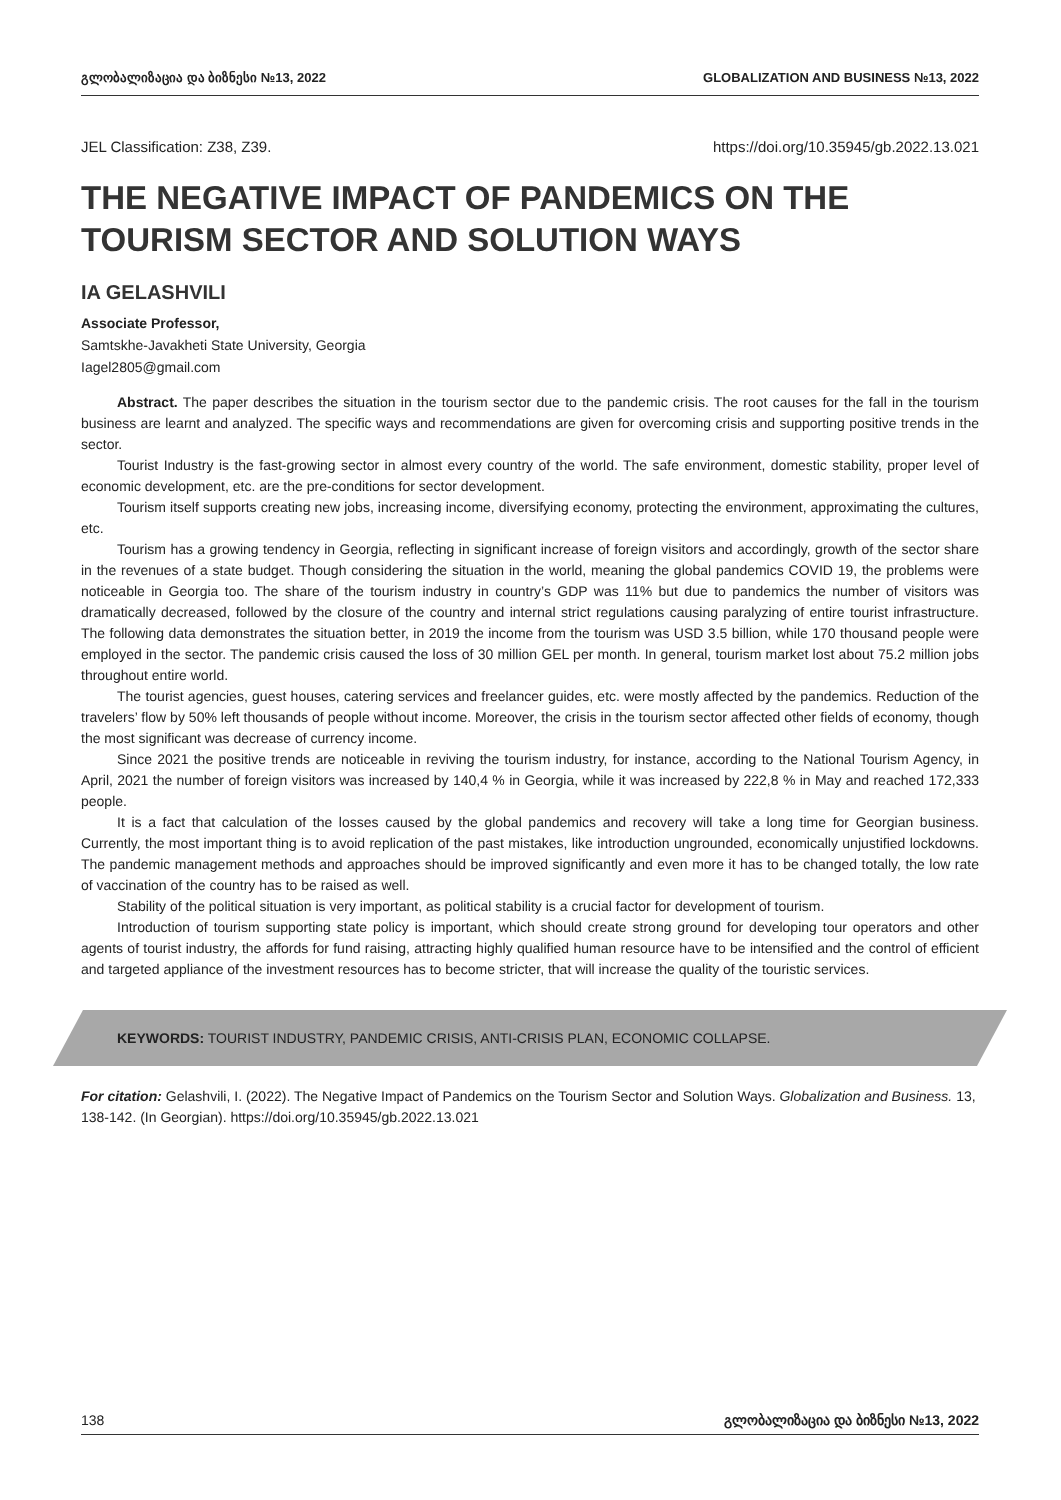გლობალიზაცია და ბიზნესი №13, 2022 GLOBALIZATION AND BUSINESS №13, 2022
JEL Classification: Z38, Z39. https://doi.org/10.35945/gb.2022.13.021
THE NEGATIVE IMPACT OF PANDEMICS ON THE TOURISM SECTOR AND SOLUTION WAYS
IA GELASHVILI
Associate Professor,
Samtskhe-Javakheti State University, Georgia
Iagel2805@gmail.com
Abstract. The paper describes the situation in the tourism sector due to the pandemic crisis. The root causes for the fall in the tourism business are learnt and analyzed. The specific ways and recommendations are given for overcoming crisis and supporting positive trends in the sector.
Tourist Industry is the fast-growing sector in almost every country of the world. The safe environment, domestic stability, proper level of economic development, etc. are the pre-conditions for sector development.
Tourism itself supports creating new jobs, increasing income, diversifying economy, protecting the environment, approximating the cultures, etc.
Tourism has a growing tendency in Georgia, reflecting in significant increase of foreign visitors and accordingly, growth of the sector share in the revenues of a state budget. Though considering the situation in the world, meaning the global pandemics COVID 19, the problems were noticeable in Georgia too. The share of the tourism industry in country’s GDP was 11% but due to pandemics the number of visitors was dramatically decreased, followed by the closure of the country and internal strict regulations causing paralyzing of entire tourist infrastructure. The following data demonstrates the situation better, in 2019 the income from the tourism was USD 3.5 billion, while 170 thousand people were employed in the sector. The pandemic crisis caused the loss of 30 million GEL per month. In general, tourism market lost about 75.2 million jobs throughout entire world.
The tourist agencies, guest houses, catering services and freelancer guides, etc. were mostly affected by the pandemics. Reduction of the travelers’ flow by 50% left thousands of people without income. Moreover, the crisis in the tourism sector affected other fields of economy, though the most significant was decrease of currency income.
Since 2021 the positive trends are noticeable in reviving the tourism industry, for instance, according to the National Tourism Agency, in April, 2021 the number of foreign visitors was increased by 140,4 % in Georgia, while it was increased by 222,8 % in May and reached 172,333 people.
It is a fact that calculation of the losses caused by the global pandemics and recovery will take a long time for Georgian business. Currently, the most important thing is to avoid replication of the past mistakes, like introduction ungrounded, economically unjustified lockdowns. The pandemic management methods and approaches should be improved significantly and even more it has to be changed totally, the low rate of vaccination of the country has to be raised as well.
Stability of the political situation is very important, as political stability is a crucial factor for development of tourism.
Introduction of tourism supporting state policy is important, which should create strong ground for developing tour operators and other agents of tourist industry, the affords for fund raising, attracting highly qualified human resource have to be intensified and the control of efficient and targeted appliance of the investment resources has to become stricter, that will increase the quality of the touristic services.
KEYWORDS: TOURIST INDUSTRY, PANDEMIC CRISIS, ANTI-CRISIS PLAN, ECONOMIC COLLAPSE.
For citation: Gelashvili, I. (2022). The Negative Impact of Pandemics on the Tourism Sector and Solution Ways. Globalization and Business. 13, 138-142. (In Georgian). https://doi.org/10.35945/gb.2022.13.021
138 გლობალიზაცია და ბიზნესი №13, 2022